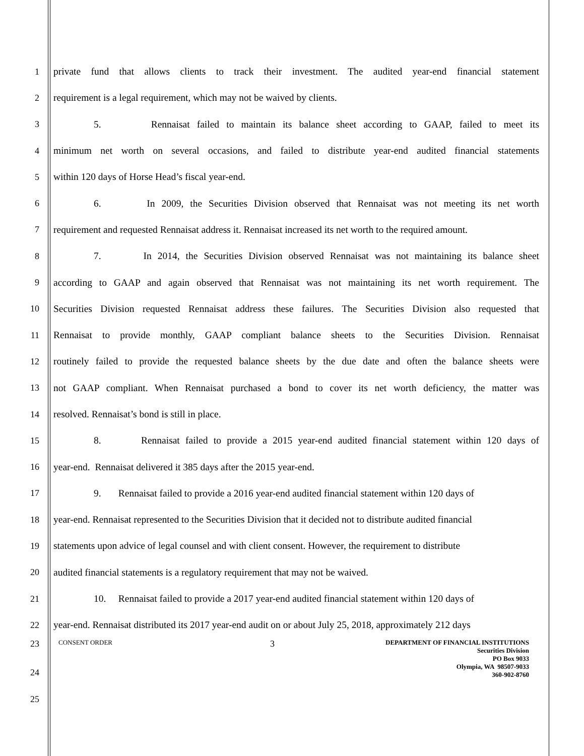1 private fund that allows clients to track their investment. The audited year-end financial statement
2 requirement is a legal requirement, which may not be waived by clients.
3 5. Rennaisat failed to maintain its balance sheet according to GAAP, failed to meet its
4 minimum net worth on several occasions, and failed to distribute year-end audited financial statements
5 within 120 days of Horse Head’s fiscal year-end.
6 6. In 2009, the Securities Division observed that Rennaisat was not meeting its net worth
7 requirement and requested Rennaisat address it. Rennaisat increased its net worth to the required amount.
8 7. In 2014, the Securities Division observed Rennaisat was not maintaining its balance sheet
9 according to GAAP and again observed that Rennaisat was not maintaining its net worth requirement. The
10 Securities Division requested Rennaisat address these failures. The Securities Division also requested that
11 Rennaisat to provide monthly, GAAP compliant balance sheets to the Securities Division. Rennaisat
12 routinely failed to provide the requested balance sheets by the due date and often the balance sheets were
13 not GAAP compliant. When Rennaisat purchased a bond to cover its net worth deficiency, the matter was
14 resolved. Rennaisat’s bond is still in place.
15 8. Rennaisat failed to provide a 2015 year-end audited financial statement within 120 days of
16 year-end. Rennaisat delivered it 385 days after the 2015 year-end.
17 9. Rennaisat failed to provide a 2016 year-end audited financial statement within 120 days of
18 year-end. Rennaisat represented to the Securities Division that it decided not to distribute audited financial
19 statements upon advice of legal counsel and with client consent. However, the requirement to distribute
20 audited financial statements is a regulatory requirement that may not be waived.
21 10. Rennaisat failed to provide a 2017 year-end audited financial statement within 120 days of
22 year-end. Rennaisat distributed its 2017 year-end audit on or about July 25, 2018, approximately 212 days
23
CONSENT ORDER
3
DEPARTMENT OF FINANCIAL INSTITUTIONS
Securities Division
PO Box 9033
Olympia, WA 98507-9033
360-902-8760
24
25